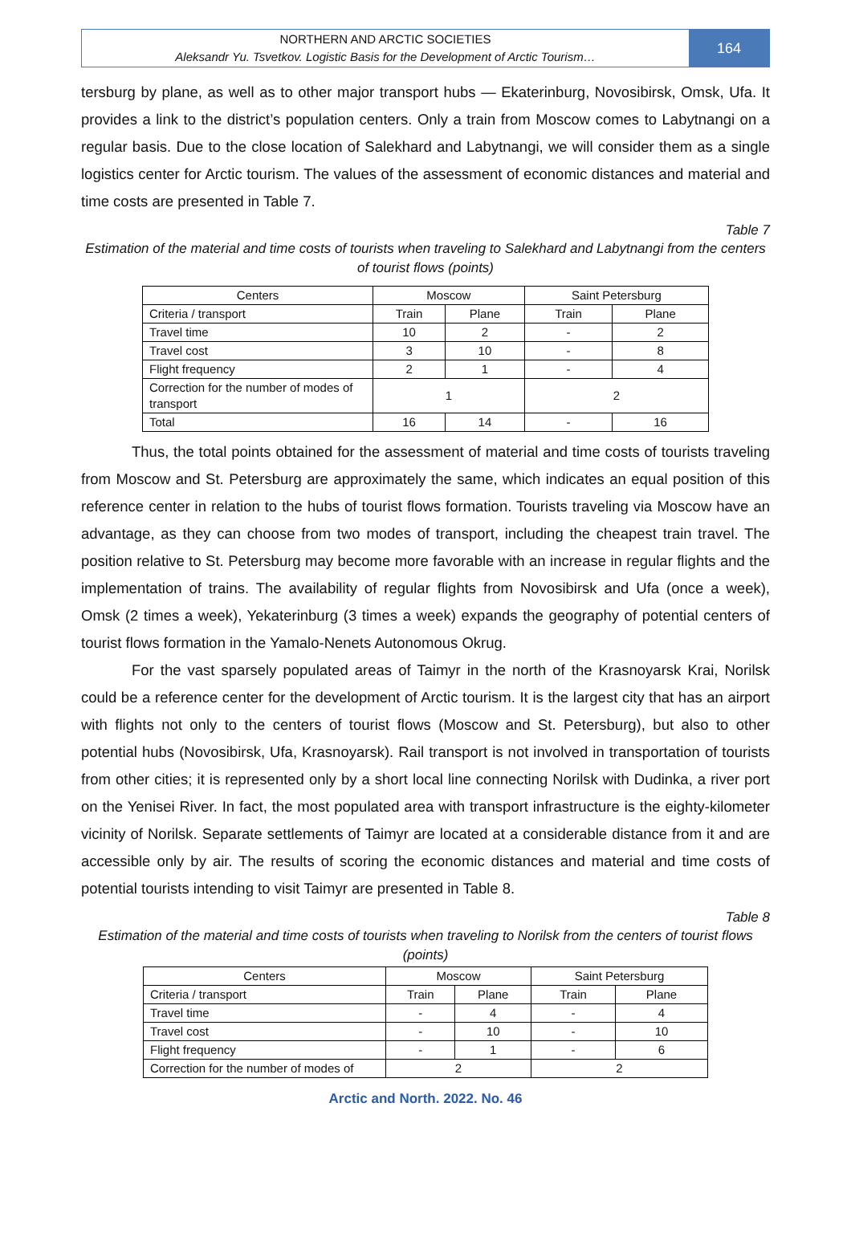NORTHERN AND ARCTIC SOCIETIES
Aleksandr Yu. Tsvetkov. Logistic Basis for the Development of Arctic Tourism…
164
tersburg by plane, as well as to other major transport hubs — Ekaterinburg, Novosibirsk, Omsk, Ufa. It provides a link to the district’s population centers. Only a train from Moscow comes to Labytnangi on a regular basis. Due to the close location of Salekhard and Labytnangi, we will consider them as a single logistics center for Arctic tourism. The values of the assessment of economic distances and material and time costs are presented in Table 7.
Table 7
Estimation of the material and time costs of tourists when traveling to Salekhard and Labytnangi from the centers of tourist flows (points)
| Centers | Moscow | | Saint Petersburg | |
| --- | --- | --- | --- | --- |
| Criteria / transport | Train | Plane | Train | Plane |
| Travel time | 10 | 2 | - | 2 |
| Travel cost | 3 | 10 | - | 8 |
| Flight frequency | 2 | 1 | - | 4 |
| Correction for the number of modes of transport | 1 | | 2 | |
| Total | 16 | 14 | - | 16 |
Thus, the total points obtained for the assessment of material and time costs of tourists traveling from Moscow and St. Petersburg are approximately the same, which indicates an equal position of this reference center in relation to the hubs of tourist flows formation. Tourists traveling via Moscow have an advantage, as they can choose from two modes of transport, including the cheapest train travel. The position relative to St. Petersburg may become more favorable with an increase in regular flights and the implementation of trains. The availability of regular flights from Novosibirsk and Ufa (once a week), Omsk (2 times a week), Yekaterinburg (3 times a week) expands the geography of potential centers of tourist flows formation in the Yamalo-Nenets Autonomous Okrug.
For the vast sparsely populated areas of Taimyr in the north of the Krasnoyarsk Krai, Norilsk could be a reference center for the development of Arctic tourism. It is the largest city that has an airport with flights not only to the centers of tourist flows (Moscow and St. Petersburg), but also to other potential hubs (Novosibirsk, Ufa, Krasnoyarsk). Rail transport is not involved in transportation of tourists from other cities; it is represented only by a short local line connecting Norilsk with Dudinka, a river port on the Yenisei River. In fact, the most populated area with transport infrastructure is the eighty-kilometer vicinity of Norilsk. Separate settlements of Taimyr are located at a considerable distance from it and are accessible only by air. The results of scoring the economic distances and material and time costs of potential tourists intending to visit Taimyr are presented in Table 8.
Table 8
Estimation of the material and time costs of tourists when traveling to Norilsk from the centers of tourist flows (points)
| Centers | Moscow | | Saint Petersburg | |
| --- | --- | --- | --- | --- |
| Criteria / transport | Train | Plane | Train | Plane |
| Travel time | - | 4 | - | 4 |
| Travel cost | - | 10 | - | 10 |
| Flight frequency | - | 1 | - | 6 |
| Correction for the number of modes of | 2 | | 2 | |
Arctic and North. 2022. No. 46